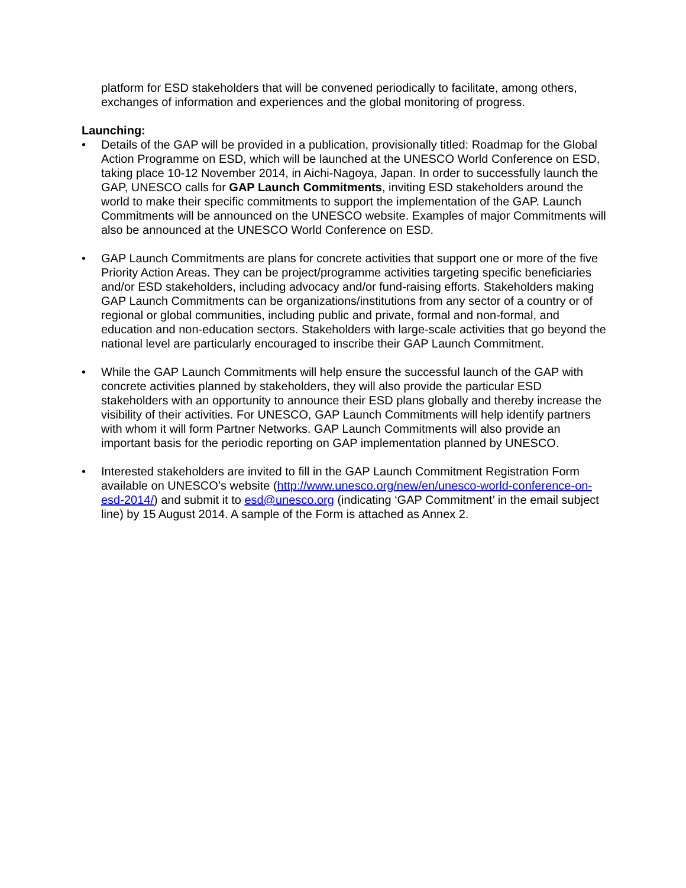platform for ESD stakeholders that will be convened periodically to facilitate, among others, exchanges of information and experiences and the global monitoring of progress.
Launching:
• Details of the GAP will be provided in a publication, provisionally titled: Roadmap for the Global Action Programme on ESD, which will be launched at the UNESCO World Conference on ESD, taking place 10-12 November 2014, in Aichi-Nagoya, Japan. In order to successfully launch the GAP, UNESCO calls for GAP Launch Commitments, inviting ESD stakeholders around the world to make their specific commitments to support the implementation of the GAP. Launch Commitments will be announced on the UNESCO website. Examples of major Commitments will also be announced at the UNESCO World Conference on ESD.
• GAP Launch Commitments are plans for concrete activities that support one or more of the five Priority Action Areas. They can be project/programme activities targeting specific beneficiaries and/or ESD stakeholders, including advocacy and/or fund-raising efforts. Stakeholders making GAP Launch Commitments can be organizations/institutions from any sector of a country or of regional or global communities, including public and private, formal and non-formal, and education and non-education sectors. Stakeholders with large-scale activities that go beyond the national level are particularly encouraged to inscribe their GAP Launch Commitment.
• While the GAP Launch Commitments will help ensure the successful launch of the GAP with concrete activities planned by stakeholders, they will also provide the particular ESD stakeholders with an opportunity to announce their ESD plans globally and thereby increase the visibility of their activities. For UNESCO, GAP Launch Commitments will help identify partners with whom it will form Partner Networks. GAP Launch Commitments will also provide an important basis for the periodic reporting on GAP implementation planned by UNESCO.
• Interested stakeholders are invited to fill in the GAP Launch Commitment Registration Form available on UNESCO’s website (http://www.unesco.org/new/en/unesco-world-conference-on-esd-2014/) and submit it to esd@unesco.org (indicating ‘GAP Commitment’ in the email subject line) by 15 August 2014. A sample of the Form is attached as Annex 2.